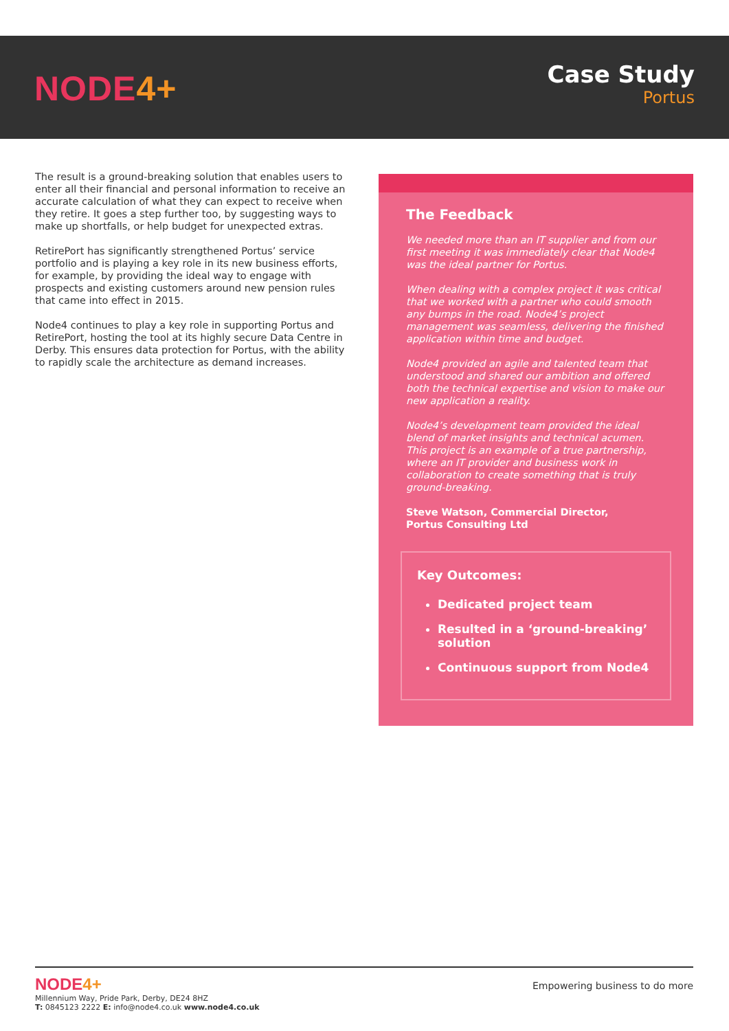NODE4+
Case Study
Portus
The result is a ground-breaking solution that enables users to enter all their financial and personal information to receive an accurate calculation of what they can expect to receive when they retire. It goes a step further too, by suggesting ways to make up shortfalls, or help budget for unexpected extras.
RetirePort has significantly strengthened Portus’ service portfolio and is playing a key role in its new business efforts, for example, by providing the ideal way to engage with prospects and existing customers around new pension rules that came into effect in 2015.
Node4 continues to play a key role in supporting Portus and RetirePort, hosting the tool at its highly secure Data Centre in Derby. This ensures data protection for Portus, with the ability to rapidly scale the architecture as demand increases.
The Feedback
We needed more than an IT supplier and from our first meeting it was immediately clear that Node4 was the ideal partner for Portus.
When dealing with a complex project it was critical that we worked with a partner who could smooth any bumps in the road. Node4’s project management was seamless, delivering the finished application within time and budget.
Node4 provided an agile and talented team that understood and shared our ambition and offered both the technical expertise and vision to make our new application a reality.
Node4’s development team provided the ideal blend of market insights and technical acumen. This project is an example of a true partnership, where an IT provider and business work in collaboration to create something that is truly ground-breaking.
Steve Watson, Commercial Director,
Portus Consulting Ltd
Key Outcomes:
Dedicated project team
Resulted in a ‘ground-breaking’ solution
Continuous support from Node4
NODE4+
Millennium Way, Pride Park, Derby, DE24 8HZ
T: 0845123 2222 E: info@node4.co.uk www.node4.co.uk
Empowering business to do more